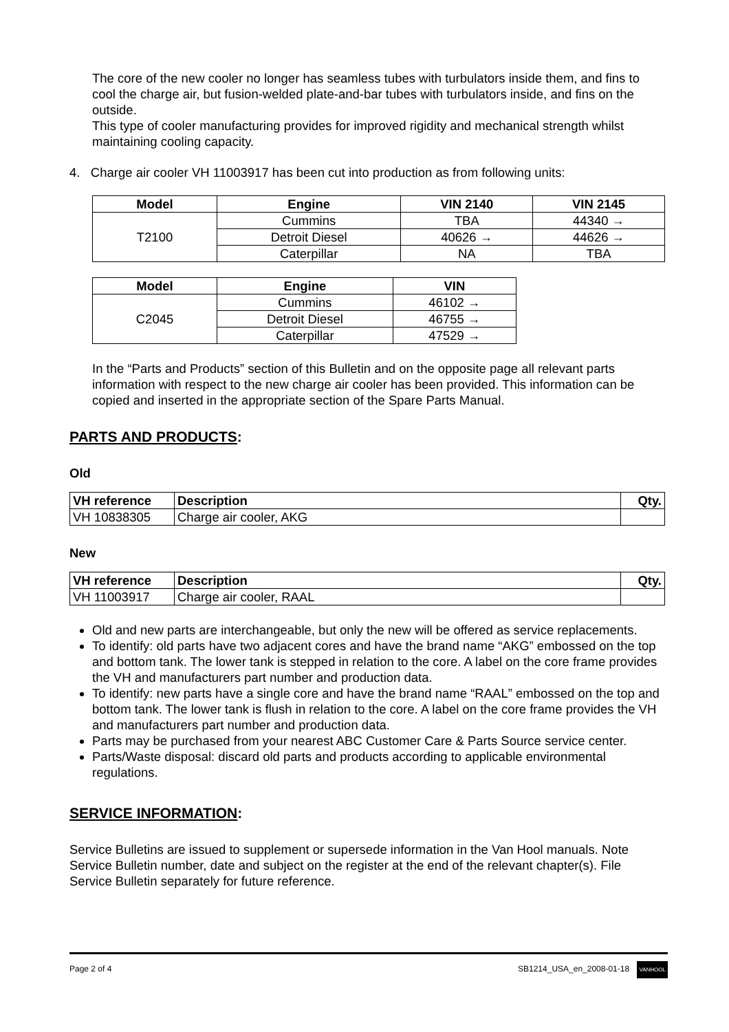The core of the new cooler no longer has seamless tubes with turbulators inside them, and fins to cool the charge air, but fusion-welded plate-and-bar tubes with turbulators inside, and fins on the outside.
This type of cooler manufacturing provides for improved rigidity and mechanical strength whilst maintaining cooling capacity.
4. Charge air cooler VH 11003917 has been cut into production as from following units:
| Model | Engine | VIN 2140 | VIN 2145 |
| --- | --- | --- | --- |
| T2100 | Cummins | TBA | 44340 → |
| | Detroit Diesel | 40626 → | 44626 → |
| | Caterpillar | NA | TBA |
| Model | Engine | VIN |
| --- | --- | --- |
| C2045 | Cummins | 46102 → |
| | Detroit Diesel | 46755 → |
| | Caterpillar | 47529 → |
In the “Parts and Products” section of this Bulletin and on the opposite page all relevant parts information with respect to the new charge air cooler has been provided. This information can be copied and inserted in the appropriate section of the Spare Parts Manual.
PARTS AND PRODUCTS:
Old
| VH reference | Description | Qty. |
| --- | --- | --- |
| VH 10838305 | Charge air cooler, AKG | |
New
| VH reference | Description | Qty. |
| --- | --- | --- |
| VH 11003917 | Charge air cooler, RAAL | |
Old and new parts are interchangeable, but only the new will be offered as service replacements.
To identify: old parts have two adjacent cores and have the brand name “AKG” embossed on the top and bottom tank. The lower tank is stepped in relation to the core. A label on the core frame provides the VH and manufacturers part number and production data.
To identify: new parts have a single core and have the brand name “RAAL” embossed on the top and bottom tank. The lower tank is flush in relation to the core. A label on the core frame provides the VH and manufacturers part number and production data.
Parts may be purchased from your nearest ABC Customer Care & Parts Source service center.
Parts/Waste disposal: discard old parts and products according to applicable environmental regulations.
SERVICE INFORMATION:
Service Bulletins are issued to supplement or supersede information in the Van Hool manuals. Note Service Bulletin number, date and subject on the register at the end of the relevant chapter(s). File Service Bulletin separately for future reference.
Page 2 of 4 SB1214_USA_en_2008-01-18 VANHOOL